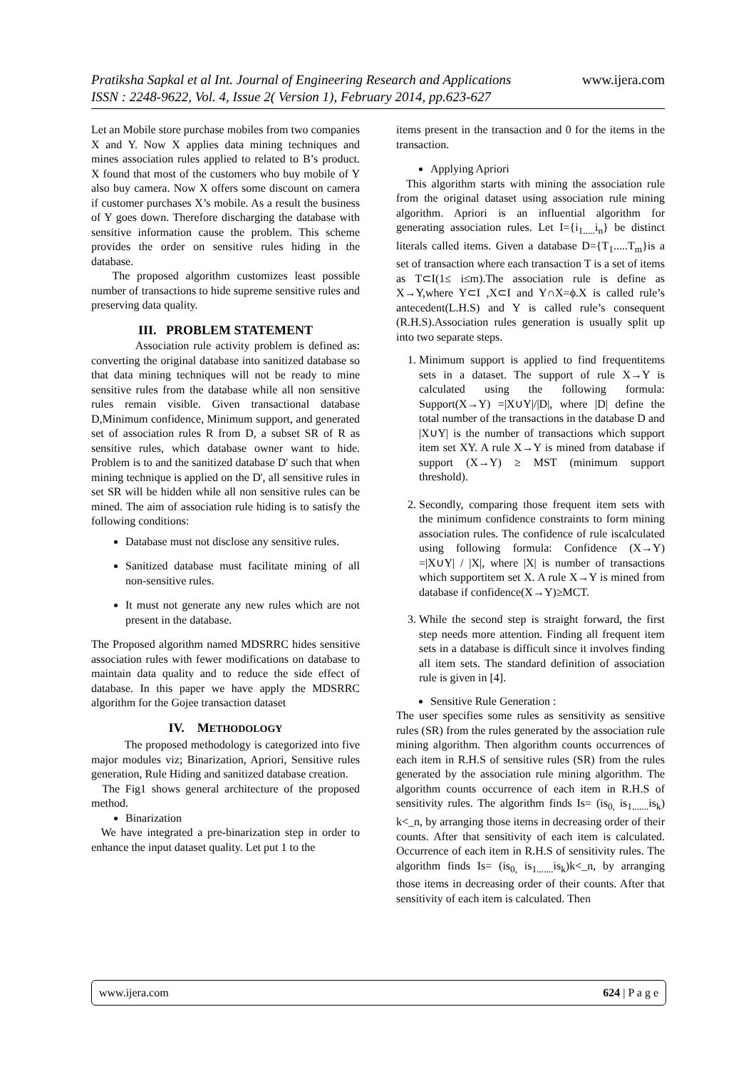www.ijera.com
Pratiksha Sapkal et al Int. Journal of Engineering Research and Applications
ISSN : 2248-9622, Vol. 4, Issue 2( Version 1), February 2014, pp.623-627
Let an Mobile store purchase mobiles from two companies X and Y. Now X applies data mining techniques and mines association rules applied to related to B’s product. X found that most of the customers who buy mobile of Y also buy camera. Now X offers some discount on camera if customer purchases X’s mobile. As a result the business of Y goes down. Therefore discharging the database with sensitive information cause the problem. This scheme provides the order on sensitive rules hiding in the database.
The proposed algorithm customizes least possible number of transactions to hide supreme sensitive rules and preserving data quality.
III. PROBLEM STATEMENT
Association rule activity problem is defined as: converting the original database into sanitized database so that data mining techniques will not be ready to mine sensitive rules from the database while all non sensitive rules remain visible. Given transactional database D,Minimum confidence, Minimum support, and generated set of association rules R from D, a subset SR of R as sensitive rules, which database owner want to hide. Problem is to and the sanitized database D' such that when mining technique is applied on the D', all sensitive rules in set SR will be hidden while all non sensitive rules can be mined. The aim of association rule hiding is to satisfy the following conditions:
Database must not disclose any sensitive rules.
Sanitized database must facilitate mining of all non-sensitive rules.
It must not generate any new rules which are not present in the database.
The Proposed algorithm named MDSRRC hides sensitive association rules with fewer modifications on database to maintain data quality and to reduce the side effect of database. In this paper we have apply the MDSRRC algorithm for the Gojee transaction dataset
IV. METHODOLOGY
The proposed methodology is categorized into five major modules viz; Binarization, Apriori, Sensitive rules generation, Rule Hiding and sanitized database creation.
The Fig1 shows general architecture of the proposed method.
Binarization
We have integrated a pre-binarization step in order to enhance the input dataset quality. Let put 1 to the
items present in the transaction and 0 for the items in the transaction.
Applying Apriori
This algorithm starts with mining the association rule from the original dataset using association rule mining algorithm. Apriori is an influential algorithm for generating association rules. Let I={i<sub>1.....</sub>i<sub>n</sub>} be distinct literals called items. Given a database D={T<sub>1</sub>.....T<sub>m</sub>}is a set of transaction where each transaction T is a set of items as T⊂I(1≤ i≤m).The association rule is define as X→Y,where Y⊂I ,X⊂I and Y∩X=ϕ.X is called rule’s antecedent(L.H.S) and Y is called rule’s consequent (R.H.S).Association rules generation is usually split up into two separate steps.
1. Minimum support is applied to find frequentitems sets in a dataset. The support of rule X→Y is calculated using the following formula: Support(X→Y) =|X∪Y|/|D|, where |D| define the total number of the transactions in the database D and |X∪Y| is the number of transactions which support item set XY. A rule X→Y is mined from database if support (X→Y) ≥ MST (minimum support threshold).
2. Secondly, comparing those frequent item sets with the minimum confidence constraints to form mining association rules. The confidence of rule iscalculated using following formula: Confidence (X→Y) =|X∪Y| / |X|, where |X| is number of transactions which supportitem set X. A rule X→Y is mined from database if confidence(X→Y)≥MCT.
3. While the second step is straight forward, the first step needs more attention. Finding all frequent item sets in a database is difficult since it involves finding all item sets. The standard definition of association rule is given in [4].
Sensitive Rule Generation :
The user specifies some rules as sensitivity as sensitive rules (SR) from the rules generated by the association rule mining algorithm. Then algorithm counts occurrences of each item in R.H.S of sensitive rules (SR) from the rules generated by the association rule mining algorithm. The algorithm counts occurrence of each item in R.H.S of sensitivity rules. The algorithm finds Is= (is<sub>0,</sub> is<sub>1.......</sub>is<sub>k</sub>) k<_n, by arranging those items in decreasing order of their counts. After that sensitivity of each item is calculated. Occurrence of each item in R.H.S of sensitivity rules. The algorithm finds Is= (is<sub>0,</sub> is<sub>1.......</sub>is<sub>k</sub>)k<_n, by arranging those items in decreasing order of their counts. After that sensitivity of each item is calculated. Then
www.ijera.com 624 | P a g e